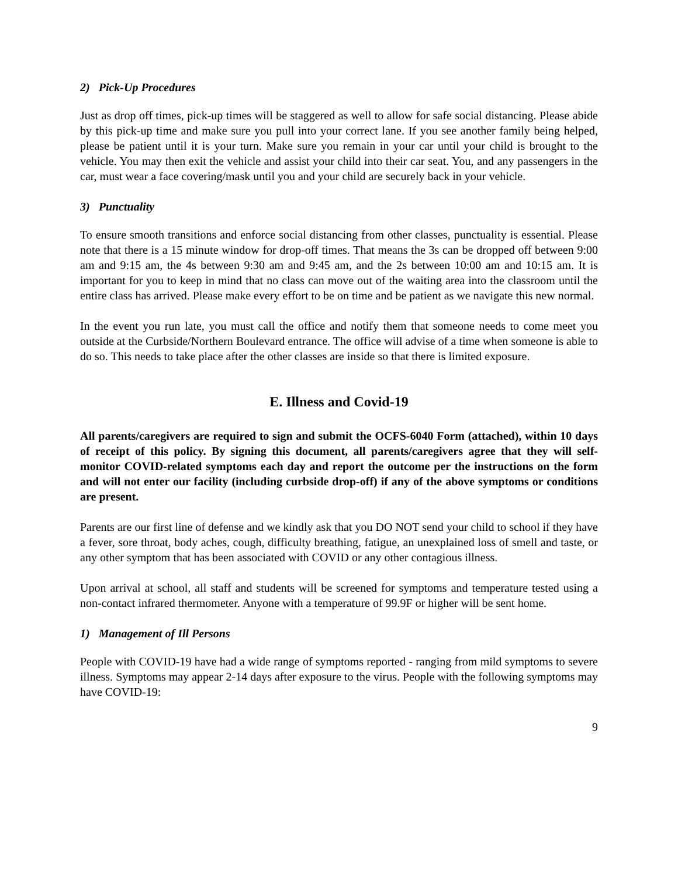2) Pick-Up Procedures
Just as drop off times, pick-up times will be staggered as well to allow for safe social distancing. Please abide by this pick-up time and make sure you pull into your correct lane. If you see another family being helped, please be patient until it is your turn. Make sure you remain in your car until your child is brought to the vehicle. You may then exit the vehicle and assist your child into their car seat. You, and any passengers in the car, must wear a face covering/mask until you and your child are securely back in your vehicle.
3) Punctuality
To ensure smooth transitions and enforce social distancing from other classes, punctuality is essential. Please note that there is a 15 minute window for drop-off times. That means the 3s can be dropped off between 9:00 am and 9:15 am, the 4s between 9:30 am and 9:45 am, and the 2s between 10:00 am and 10:15 am. It is important for you to keep in mind that no class can move out of the waiting area into the classroom until the entire class has arrived. Please make every effort to be on time and be patient as we navigate this new normal.
In the event you run late, you must call the office and notify them that someone needs to come meet you outside at the Curbside/Northern Boulevard entrance. The office will advise of a time when someone is able to do so. This needs to take place after the other classes are inside so that there is limited exposure.
E. Illness and Covid-19
All parents/caregivers are required to sign and submit the OCFS-6040 Form (attached), within 10 days of receipt of this policy. By signing this document, all parents/caregivers agree that they will self-monitor COVID-related symptoms each day and report the outcome per the instructions on the form and will not enter our facility (including curbside drop-off) if any of the above symptoms or conditions are present.
Parents are our first line of defense and we kindly ask that you DO NOT send your child to school if they have a fever, sore throat, body aches, cough, difficulty breathing, fatigue, an unexplained loss of smell and taste, or any other symptom that has been associated with COVID or any other contagious illness.
Upon arrival at school, all staff and students will be screened for symptoms and temperature tested using a non-contact infrared thermometer. Anyone with a temperature of 99.9F or higher will be sent home.
1) Management of Ill Persons
People with COVID-19 have had a wide range of symptoms reported - ranging from mild symptoms to severe illness. Symptoms may appear 2-14 days after exposure to the virus. People with the following symptoms may have COVID-19:
9